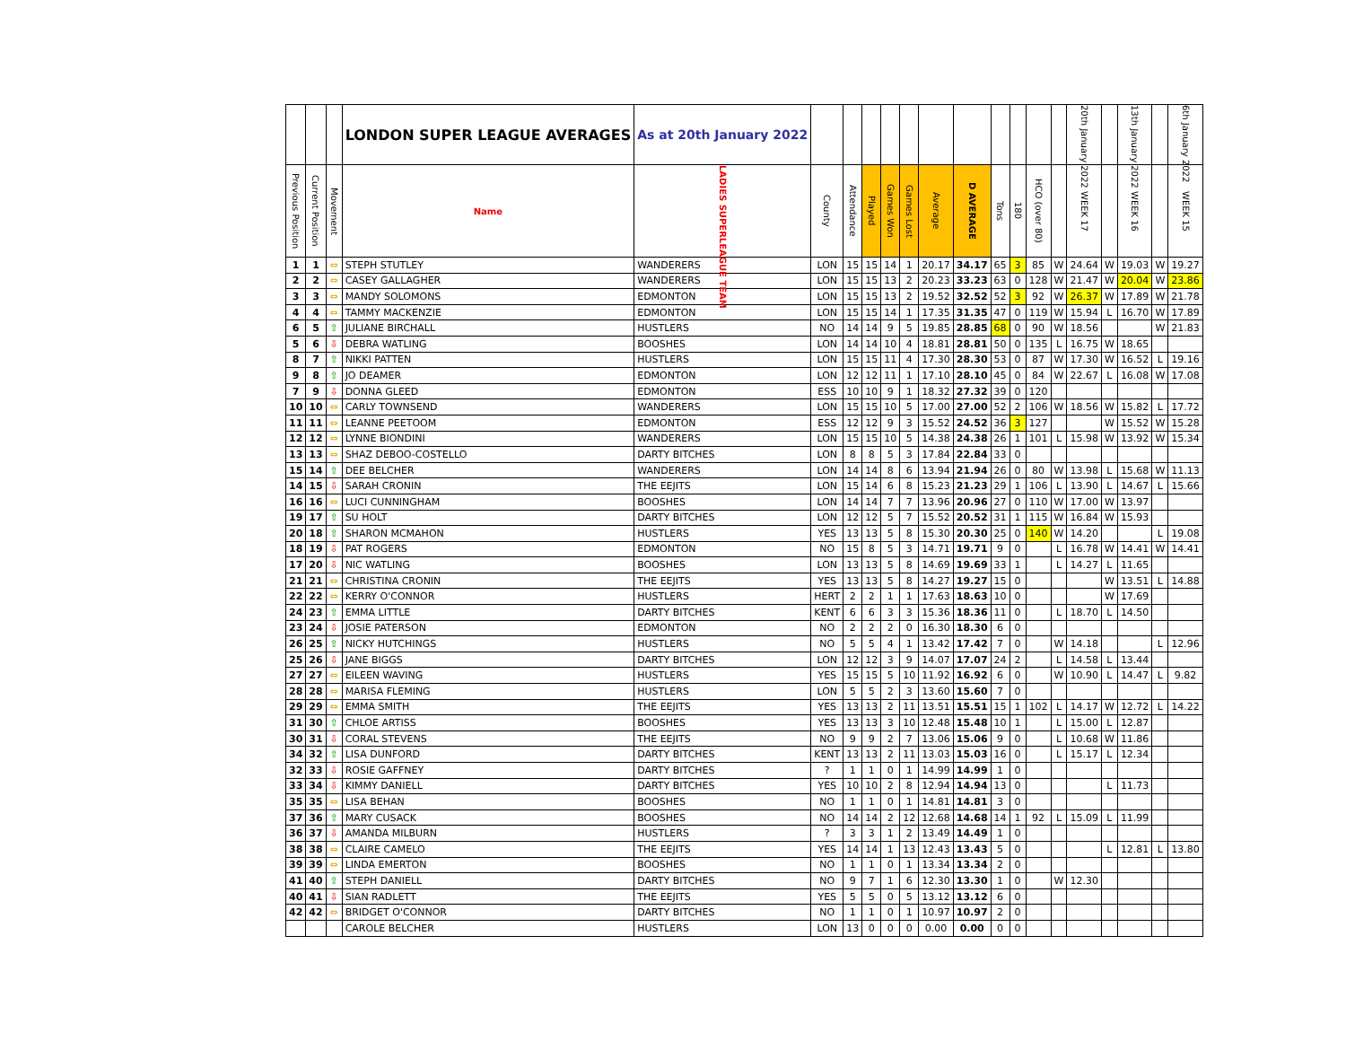| | | | LONDON SUPER LEAGUE AVERAGES | As at 20th January 2022 | | | | | | | | | | | | 20th January 2022 | | 13th January 2022 | | 6th January 2022 |
| --- | --- | --- | --- | --- | --- | --- | --- | --- | --- | --- | --- | --- | --- | --- | --- | --- | --- | --- | --- | --- |
| Previous Position | Current Position | Movement | Name | LADIES SUPERLEAGUE TEAM | County | Attendance | Played | Games Won | Games Lost | Average | D AVERAGE | Tons | 180 | HCO (over 80) | | WEEK 17 | | WEEK 16 | | WEEK 15 |
| 1 | 1 | ⇔ | STEPH STUTLEY | WANDERERS | LON | 15 | 15 | 14 | 1 | 20.17 | 34.17 | 65 | 3 | 85 | W | 24.64 | W | 19.03 | W | 19.27 |
| 2 | 2 | ⇔ | CASEY GALLAGHER | WANDERERS | LON | 15 | 15 | 13 | 2 | 20.23 | 33.23 | 63 | 0 | 128 | W | 21.47 | W | 20.04 | W | 23.86 |
| 3 | 3 | ⇔ | MANDY SOLOMONS | EDMONTON | LON | 15 | 15 | 13 | 2 | 19.52 | 32.52 | 52 | 3 | 92 | W | 26.37 | W | 17.89 | W | 21.78 |
| 4 | 4 | ⇔ | TAMMY MACKENZIE | EDMONTON | LON | 15 | 15 | 14 | 1 | 17.35 | 31.35 | 47 | 0 | 119 | W | 15.94 | L | 16.70 | W | 17.89 |
| 6 | 5 | ⇧ | JULIANE BIRCHALL | HUSTLERS | NO | 14 | 14 | 9 | 5 | 19.85 | 28.85 | 68 | 0 | 90 | W | 18.56 | | | W | 21.83 |
| 5 | 6 | ⇩ | DEBRA WATLING | BOOSHES | LON | 14 | 14 | 10 | 4 | 18.81 | 28.81 | 50 | 0 | 135 | L | 16.75 | W | 18.65 | | |
| 8 | 7 | ⇧ | NIKKI PATTEN | HUSTLERS | LON | 15 | 15 | 11 | 4 | 17.30 | 28.30 | 53 | 0 | 87 | W | 17.30 | W | 16.52 | L | 19.16 |
| 9 | 8 | ⇧ | JO DEAMER | EDMONTON | LON | 12 | 12 | 11 | 1 | 17.10 | 28.10 | 45 | 0 | 84 | W | 22.67 | L | 16.08 | W | 17.08 |
| 7 | 9 | ⇩ | DONNA GLEED | EDMONTON | ESS | 10 | 10 | 9 | 1 | 18.32 | 27.32 | 39 | 0 | 120 | | | | | | |
| 10 | 10 | ⇔ | CARLY TOWNSEND | WANDERERS | LON | 15 | 15 | 10 | 5 | 17.00 | 27.00 | 52 | 2 | 106 | W | 18.56 | W | 15.82 | L | 17.72 |
| 11 | 11 | ⇔ | LEANNE PEETOOM | EDMONTON | ESS | 12 | 12 | 9 | 3 | 15.52 | 24.52 | 36 | 3 | 127 | | | W | 15.52 | W | 15.28 |
| 12 | 12 | ⇔ | LYNNE BIONDINI | WANDERERS | LON | 15 | 15 | 10 | 5 | 14.38 | 24.38 | 26 | 1 | 101 | L | 15.98 | W | 13.92 | W | 15.34 |
| 13 | 13 | ⇔ | SHAZ DEBOO-COSTELLO | DARTY BITCHES | LON | 8 | 8 | 5 | 3 | 17.84 | 22.84 | 33 | 0 | | | | | | | |
| 15 | 14 | ⇧ | DEE BELCHER | WANDERERS | LON | 14 | 14 | 8 | 6 | 13.94 | 21.94 | 26 | 0 | 80 | W | 13.98 | L | 15.68 | W | 11.13 |
| 14 | 15 | ⇩ | SARAH CRONIN | THE EEJITS | LON | 15 | 14 | 6 | 8 | 15.23 | 21.23 | 29 | 1 | 106 | L | 13.90 | L | 14.67 | L | 15.66 |
| 16 | 16 | ⇔ | LUCI CUNNINGHAM | BOOSHES | LON | 14 | 14 | 7 | 7 | 13.96 | 20.96 | 27 | 0 | 110 | W | 17.00 | W | 13.97 | | |
| 19 | 17 | ⇧ | SU HOLT | DARTY BITCHES | LON | 12 | 12 | 5 | 7 | 15.52 | 20.52 | 31 | 1 | 115 | W | 16.84 | W | 15.93 | | |
| 20 | 18 | ⇧ | SHARON MCMAHON | HUSTLERS | YES | 13 | 13 | 5 | 8 | 15.30 | 20.30 | 25 | 0 | 140 | W | 14.20 | | | L | 19.08 |
| 18 | 19 | ⇩ | PAT ROGERS | EDMONTON | NO | 15 | 8 | 5 | 3 | 14.71 | 19.71 | 9 | 0 | | L | 16.78 | W | 14.41 | W | 14.41 |
| 17 | 20 | ⇩ | NIC WATLING | BOOSHES | LON | 13 | 13 | 5 | 8 | 14.69 | 19.69 | 33 | 1 | | L | 14.27 | L | 11.65 | | |
| 21 | 21 | ⇔ | CHRISTINA CRONIN | THE EEJITS | YES | 13 | 13 | 5 | 8 | 14.27 | 19.27 | 15 | 0 | | | | W | 13.51 | L | 14.88 |
| 22 | 22 | ⇔ | KERRY O'CONNOR | HUSTLERS | HERT | 2 | 2 | 1 | 1 | 17.63 | 18.63 | 10 | 0 | | | | W | 17.69 | | |
| 24 | 23 | ⇧ | EMMA LITTLE | DARTY BITCHES | KENT | 6 | 6 | 3 | 3 | 15.36 | 18.36 | 11 | 0 | | L | 18.70 | L | 14.50 | | |
| 23 | 24 | ⇩ | JOSIE PATERSON | EDMONTON | NO | 2 | 2 | 2 | 0 | 16.30 | 18.30 | 6 | 0 | | | | | | | |
| 26 | 25 | ⇧ | NICKY HUTCHINGS | HUSTLERS | NO | 5 | 5 | 4 | 1 | 13.42 | 17.42 | 7 | 0 | | W | 14.18 | | | L | 12.96 |
| 25 | 26 | ⇩ | JANE BIGGS | DARTY BITCHES | LON | 12 | 12 | 3 | 9 | 14.07 | 17.07 | 24 | 2 | | L | 14.58 | L | 13.44 | | |
| 27 | 27 | ⇔ | EILEEN WAVING | HUSTLERS | YES | 15 | 15 | 5 | 10 | 11.92 | 16.92 | 6 | 0 | | W | 10.90 | L | 14.47 | L | 9.82 |
| 28 | 28 | ⇔ | MARISA FLEMING | HUSTLERS | LON | 5 | 5 | 2 | 3 | 13.60 | 15.60 | 7 | 0 | | | | | | | |
| 29 | 29 | ⇔ | EMMA SMITH | THE EEJITS | YES | 13 | 13 | 2 | 11 | 13.51 | 15.51 | 15 | 1 | 102 | L | 14.17 | W | 12.72 | L | 14.22 |
| 31 | 30 | ⇧ | CHLOE ARTISS | BOOSHES | YES | 13 | 13 | 3 | 10 | 12.48 | 15.48 | 10 | 1 | | L | 15.00 | L | 12.87 | | |
| 30 | 31 | ⇩ | CORAL STEVENS | THE EEJITS | NO | 9 | 9 | 2 | 7 | 13.06 | 15.06 | 9 | 0 | | L | 10.68 | W | 11.86 | | |
| 34 | 32 | ⇧ | LISA DUNFORD | DARTY BITCHES | KENT | 13 | 13 | 2 | 11 | 13.03 | 15.03 | 16 | 0 | | L | 15.17 | L | 12.34 | | |
| 32 | 33 | ⇩ | ROSIE GAFFNEY | DARTY BITCHES | ? | 1 | 1 | 0 | 1 | 14.99 | 14.99 | 1 | 0 | | | | | | | |
| 33 | 34 | ⇩ | KIMMY DANIELL | DARTY BITCHES | YES | 10 | 10 | 2 | 8 | 12.94 | 14.94 | 13 | 0 | | | | L | 11.73 | | |
| 35 | 35 | ⇔ | LISA BEHAN | BOOSHES | NO | 1 | 1 | 0 | 1 | 14.81 | 14.81 | 3 | 0 | | | | | | | |
| 37 | 36 | ⇧ | MARY CUSACK | BOOSHES | NO | 14 | 14 | 2 | 12 | 12.68 | 14.68 | 14 | 1 | 92 | L | 15.09 | L | 11.99 | | |
| 36 | 37 | ⇩ | AMANDA MILBURN | HUSTLERS | ? | 3 | 3 | 1 | 2 | 13.49 | 14.49 | 1 | 0 | | | | | | | |
| 38 | 38 | ⇔ | CLAIRE CAMELO | THE EEJITS | YES | 14 | 14 | 1 | 13 | 12.43 | 13.43 | 5 | 0 | | | | L | 12.81 | L | 13.80 |
| 39 | 39 | ⇔ | LINDA EMERTON | BOOSHES | NO | 1 | 1 | 0 | 1 | 13.34 | 13.34 | 2 | 0 | | | | | | | |
| 41 | 40 | ⇧ | STEPH DANIELL | DARTY BITCHES | NO | 9 | 7 | 1 | 6 | 12.30 | 13.30 | 1 | 0 | | W | 12.30 | | | | |
| 40 | 41 | ⇩ | SIAN RADLETT | THE EEJITS | YES | 5 | 5 | 0 | 5 | 13.12 | 13.12 | 6 | 0 | | | | | | | |
| 42 | 42 | ⇔ | BRIDGET O'CONNOR | DARTY BITCHES | NO | 1 | 1 | 0 | 1 | 10.97 | 10.97 | 2 | 0 | | | | | | | |
| | | | CAROLE BELCHER | HUSTLERS | LON | 13 | 0 | 0 | 0 | 0.00 | 0.00 | 0 | 0 | | | | | | | |